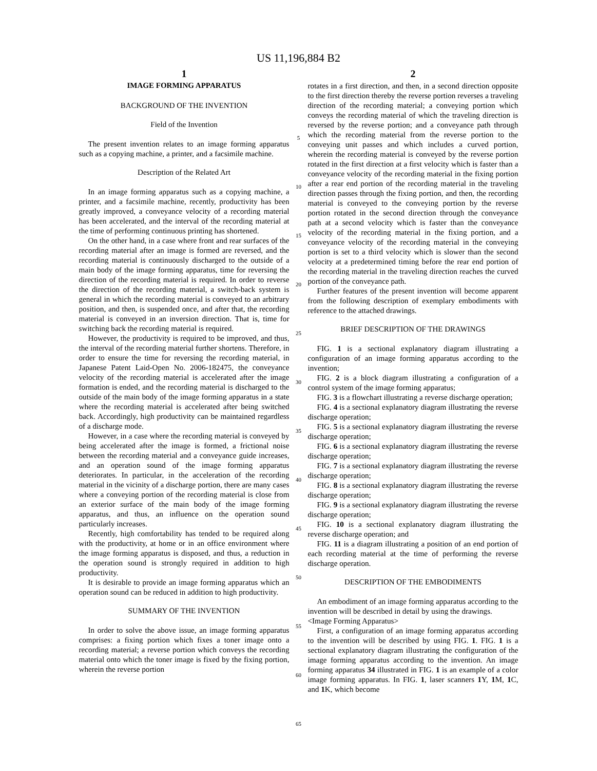US 11,196,884 B2
1
IMAGE FORMING APPARATUS
BACKGROUND OF THE INVENTION
Field of the Invention
The present invention relates to an image forming apparatus such as a copying machine, a printer, and a facsimile machine.
Description of the Related Art
In an image forming apparatus such as a copying machine, a printer, and a facsimile machine, recently, productivity has been greatly improved, a conveyance velocity of a recording material has been accelerated, and the interval of the recording material at the time of performing continuous printing has shortened.
On the other hand, in a case where front and rear surfaces of the recording material after an image is formed are reversed, and the recording material is continuously discharged to the outside of a main body of the image forming apparatus, time for reversing the direction of the recording material is required. In order to reverse the direction of the recording material, a switch-back system is general in which the recording material is conveyed to an arbitrary position, and then, is suspended once, and after that, the recording material is conveyed in an inversion direction. That is, time for switching back the recording material is required.
However, the productivity is required to be improved, and thus, the interval of the recording material further shortens. Therefore, in order to ensure the time for reversing the recording material, in Japanese Patent Laid-Open No. 2006-182475, the conveyance velocity of the recording material is accelerated after the image formation is ended, and the recording material is discharged to the outside of the main body of the image forming apparatus in a state where the recording material is accelerated after being switched back. Accordingly, high productivity can be maintained regardless of a discharge mode.
However, in a case where the recording material is conveyed by being accelerated after the image is formed, a frictional noise between the recording material and a conveyance guide increases, and an operation sound of the image forming apparatus deteriorates. In particular, in the acceleration of the recording material in the vicinity of a discharge portion, there are many cases where a conveying portion of the recording material is close from an exterior surface of the main body of the image forming apparatus, and thus, an influence on the operation sound particularly increases.
Recently, high comfortability has tended to be required along with the productivity, at home or in an office environment where the image forming apparatus is disposed, and thus, a reduction in the operation sound is strongly required in addition to high productivity.
It is desirable to provide an image forming apparatus which an operation sound can be reduced in addition to high productivity.
SUMMARY OF THE INVENTION
In order to solve the above issue, an image forming apparatus comprises: a fixing portion which fixes a toner image onto a recording material; a reverse portion which conveys the recording material onto which the toner image is fixed by the fixing portion, wherein the reverse portion
5
10
15
20
25
30
35
40
45
50
55
60
65
2
rotates in a first direction, and then, in a second direction opposite to the first direction thereby the reverse portion reverses a traveling direction of the recording material; a conveying portion which conveys the recording material of which the traveling direction is reversed by the reverse portion; and a conveyance path through which the recording material from the reverse portion to the conveying unit passes and which includes a curved portion, wherein the recording material is conveyed by the reverse portion rotated in the first direction at a first velocity which is faster than a conveyance velocity of the recording material in the fixing portion after a rear end portion of the recording material in the traveling direction passes through the fixing portion, and then, the recording material is conveyed to the conveying portion by the reverse portion rotated in the second direction through the conveyance path at a second velocity which is faster than the conveyance velocity of the recording material in the fixing portion, and a conveyance velocity of the recording material in the conveying portion is set to a third velocity which is slower than the second velocity at a predetermined timing before the rear end portion of the recording material in the traveling direction reaches the curved portion of the conveyance path.
Further features of the present invention will become apparent from the following description of exemplary embodiments with reference to the attached drawings.
BRIEF DESCRIPTION OF THE DRAWINGS
FIG. 1 is a sectional explanatory diagram illustrating a configuration of an image forming apparatus according to the invention;
FIG. 2 is a block diagram illustrating a configuration of a control system of the image forming apparatus;
FIG. 3 is a flowchart illustrating a reverse discharge operation;
FIG. 4 is a sectional explanatory diagram illustrating the reverse discharge operation;
FIG. 5 is a sectional explanatory diagram illustrating the reverse discharge operation;
FIG. 6 is a sectional explanatory diagram illustrating the reverse discharge operation;
FIG. 7 is a sectional explanatory diagram illustrating the reverse discharge operation;
FIG. 8 is a sectional explanatory diagram illustrating the reverse discharge operation;
FIG. 9 is a sectional explanatory diagram illustrating the reverse discharge operation;
FIG. 10 is a sectional explanatory diagram illustrating the reverse discharge operation; and
FIG. 11 is a diagram illustrating a position of an end portion of each recording material at the time of performing the reverse discharge operation.
DESCRIPTION OF THE EMBODIMENTS
An embodiment of an image forming apparatus according to the invention will be described in detail by using the drawings.
<Image Forming Apparatus>
First, a configuration of an image forming apparatus according to the invention will be described by using FIG. 1. FIG. 1 is a sectional explanatory diagram illustrating the configuration of the image forming apparatus according to the invention. An image forming apparatus 34 illustrated in FIG. 1 is an example of a color image forming apparatus. In FIG. 1, laser scanners 1 Y, 1 M, 1 C, and 1 K, which become